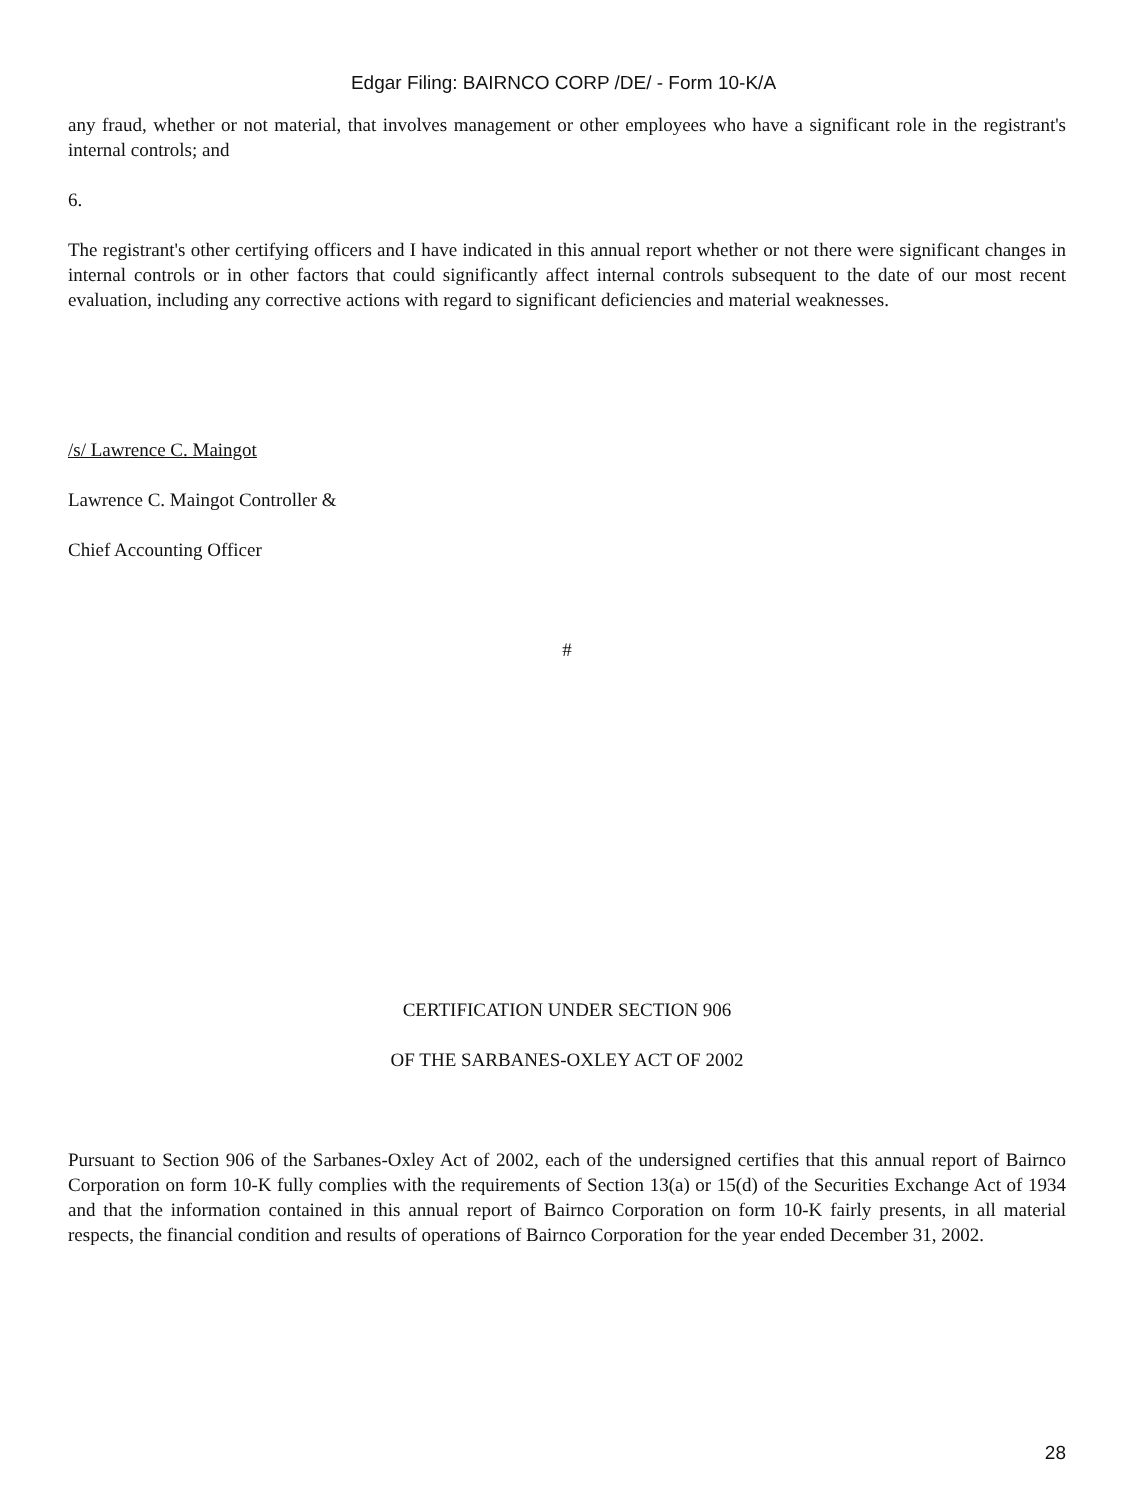Edgar Filing: BAIRNCO CORP /DE/ - Form 10-K/A
any fraud, whether or not material, that involves management or other employees who have a significant role in the registrant's internal controls; and
6.
The registrant's other certifying officers and I have indicated in this annual report whether or not there were significant changes in internal controls or in other factors that could significantly affect internal controls subsequent to the date of our most recent evaluation, including any corrective actions with regard to significant deficiencies and material weaknesses.
/s/ Lawrence C. Maingot
Lawrence C. Maingot Controller &
Chief Accounting Officer
#
CERTIFICATION UNDER SECTION 906
OF THE SARBANES-OXLEY ACT OF 2002
Pursuant to Section 906 of the Sarbanes-Oxley Act of 2002, each of the undersigned certifies that this annual report of Bairnco Corporation on form 10-K fully complies with the requirements of Section 13(a) or 15(d) of the Securities Exchange Act of 1934 and that the information contained in this annual report of Bairnco Corporation on form 10-K fairly presents, in all material respects, the financial condition and results of operations of Bairnco Corporation for the year ended December 31, 2002.
28